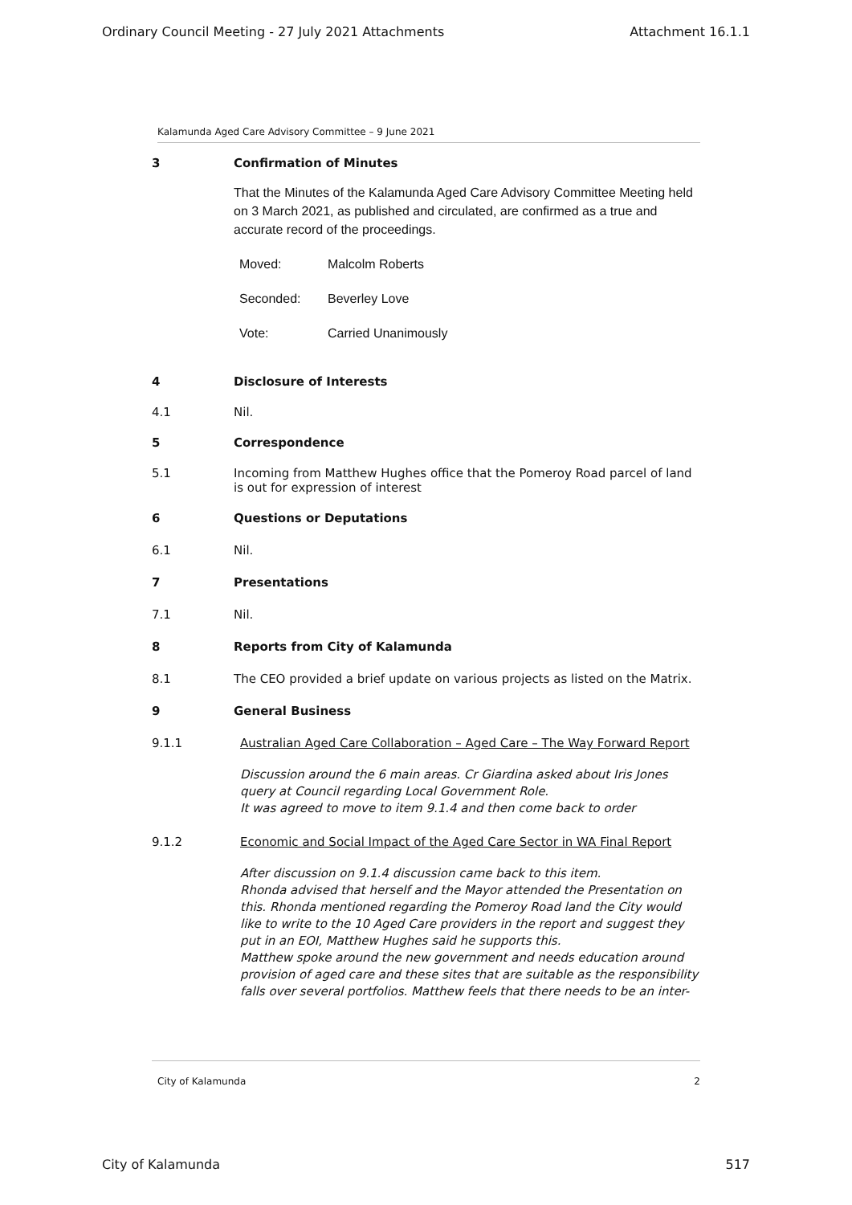Ordinary Council Meeting - 27 July 2021 Attachments Attachment 16.1.1
Kalamunda Aged Care Advisory Committee – 9 June 2021
3 Confirmation of Minutes
That the Minutes of the Kalamunda Aged Care Advisory Committee Meeting held on 3 March 2021, as published and circulated, are confirmed as a true and accurate record of the proceedings.
Moved: Malcolm Roberts
Seconded: Beverley Love
Vote: Carried Unanimously
4 Disclosure of Interests
4.1 Nil.
5 Correspondence
5.1 Incoming from Matthew Hughes office that the Pomeroy Road parcel of land is out for expression of interest
6 Questions or Deputations
6.1 Nil.
7 Presentations
7.1 Nil.
8 Reports from City of Kalamunda
8.1 The CEO provided a brief update on various projects as listed on the Matrix.
9 General Business
9.1.1 Australian Aged Care Collaboration – Aged Care – The Way Forward Report
Discussion around the 6 main areas. Cr Giardina asked about Iris Jones query at Council regarding Local Government Role.
It was agreed to move to item 9.1.4 and then come back to order
9.1.2 Economic and Social Impact of the Aged Care Sector in WA Final Report
After discussion on 9.1.4 discussion came back to this item.
Rhonda advised that herself and the Mayor attended the Presentation on this. Rhonda mentioned regarding the Pomeroy Road land the City would like to write to the 10 Aged Care providers in the report and suggest they put in an EOI, Matthew Hughes said he supports this.
Matthew spoke around the new government and needs education around provision of aged care and these sites that are suitable as the responsibility falls over several portfolios. Matthew feels that there needs to be an inter-
City of Kalamunda 2
City of Kalamunda 517